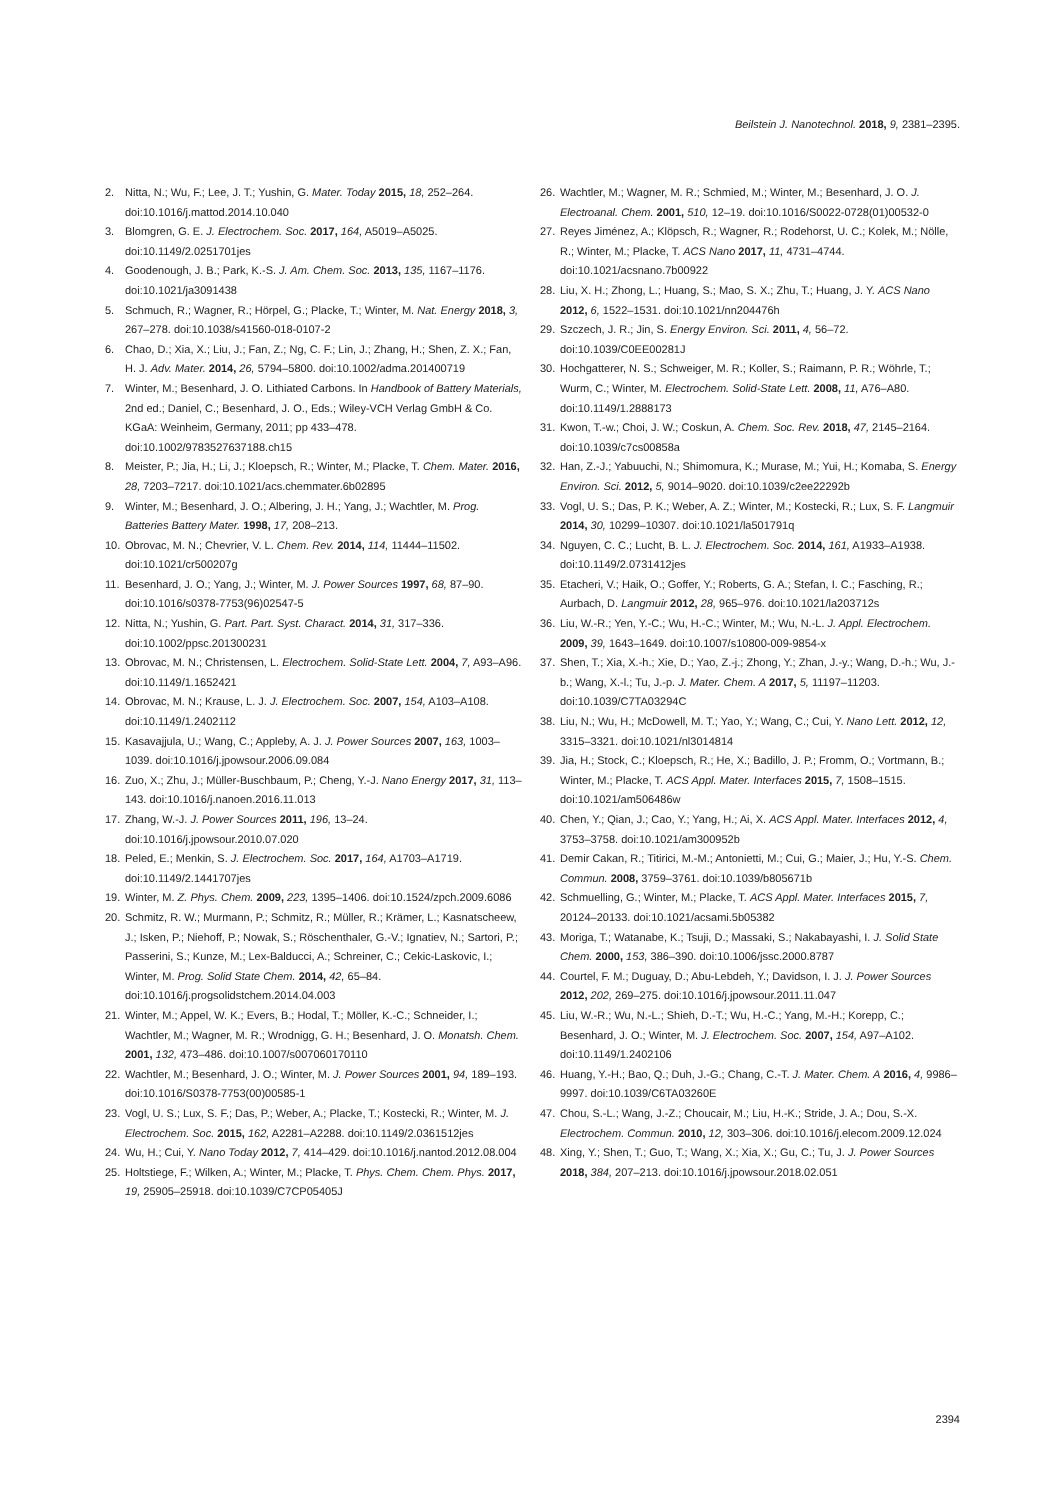Beilstein J. Nanotechnol. 2018, 9, 2381–2395.
2. Nitta, N.; Wu, F.; Lee, J. T.; Yushin, G. Mater. Today 2015, 18, 252–264. doi:10.1016/j.mattod.2014.10.040
3. Blomgren, G. E. J. Electrochem. Soc. 2017, 164, A5019–A5025. doi:10.1149/2.0251701jes
4. Goodenough, J. B.; Park, K.-S. J. Am. Chem. Soc. 2013, 135, 1167–1176. doi:10.1021/ja3091438
5. Schmuch, R.; Wagner, R.; Hörpel, G.; Placke, T.; Winter, M. Nat. Energy 2018, 3, 267–278. doi:10.1038/s41560-018-0107-2
6. Chao, D.; Xia, X.; Liu, J.; Fan, Z.; Ng, C. F.; Lin, J.; Zhang, H.; Shen, Z. X.; Fan, H. J. Adv. Mater. 2014, 26, 5794–5800. doi:10.1002/adma.201400719
7. Winter, M.; Besenhard, J. O. Lithiated Carbons. In Handbook of Battery Materials, 2nd ed.; Daniel, C.; Besenhard, J. O., Eds.; Wiley-VCH Verlag GmbH & Co. KGaA: Weinheim, Germany, 2011; pp 433–478. doi:10.1002/9783527637188.ch15
8. Meister, P.; Jia, H.; Li, J.; Kloepsch, R.; Winter, M.; Placke, T. Chem. Mater. 2016, 28, 7203–7217. doi:10.1021/acs.chemmater.6b02895
9. Winter, M.; Besenhard, J. O.; Albering, J. H.; Yang, J.; Wachtler, M. Prog. Batteries Battery Mater. 1998, 17, 208–213.
10. Obrovac, M. N.; Chevrier, V. L. Chem. Rev. 2014, 114, 11444–11502. doi:10.1021/cr500207g
11. Besenhard, J. O.; Yang, J.; Winter, M. J. Power Sources 1997, 68, 87–90. doi:10.1016/s0378-7753(96)02547-5
12. Nitta, N.; Yushin, G. Part. Part. Syst. Charact. 2014, 31, 317–336. doi:10.1002/ppsc.201300231
13. Obrovac, M. N.; Christensen, L. Electrochem. Solid-State Lett. 2004, 7, A93–A96. doi:10.1149/1.1652421
14. Obrovac, M. N.; Krause, L. J. J. Electrochem. Soc. 2007, 154, A103–A108. doi:10.1149/1.2402112
15. Kasavajjula, U.; Wang, C.; Appleby, A. J. J. Power Sources 2007, 163, 1003–1039. doi:10.1016/j.jpowsour.2006.09.084
16. Zuo, X.; Zhu, J.; Müller-Buschbaum, P.; Cheng, Y.-J. Nano Energy 2017, 31, 113–143. doi:10.1016/j.nanoen.2016.11.013
17. Zhang, W.-J. J. Power Sources 2011, 196, 13–24. doi:10.1016/j.jpowsour.2010.07.020
18. Peled, E.; Menkin, S. J. Electrochem. Soc. 2017, 164, A1703–A1719. doi:10.1149/2.1441707jes
19. Winter, M. Z. Phys. Chem. 2009, 223, 1395–1406. doi:10.1524/zpch.2009.6086
20. Schmitz, R. W.; Murmann, P.; Schmitz, R.; Müller, R.; Krämer, L.; Kasnatscheew, J.; Isken, P.; Niehoff, P.; Nowak, S.; Röschenthaler, G.-V.; Ignatiev, N.; Sartori, P.; Passerini, S.; Kunze, M.; Lex-Balducci, A.; Schreiner, C.; Cekic-Laskovic, I.; Winter, M. Prog. Solid State Chem. 2014, 42, 65–84. doi:10.1016/j.progsolidstchem.2014.04.003
21. Winter, M.; Appel, W. K.; Evers, B.; Hodal, T.; Möller, K.-C.; Schneider, I.; Wachtler, M.; Wagner, M. R.; Wrodnigg, G. H.; Besenhard, J. O. Monatsh. Chem. 2001, 132, 473–486. doi:10.1007/s007060170110
22. Wachtler, M.; Besenhard, J. O.; Winter, M. J. Power Sources 2001, 94, 189–193. doi:10.1016/S0378-7753(00)00585-1
23. Vogl, U. S.; Lux, S. F.; Das, P.; Weber, A.; Placke, T.; Kostecki, R.; Winter, M. J. Electrochem. Soc. 2015, 162, A2281–A2288. doi:10.1149/2.0361512jes
24. Wu, H.; Cui, Y. Nano Today 2012, 7, 414–429. doi:10.1016/j.nantod.2012.08.004
25. Holtstiege, F.; Wilken, A.; Winter, M.; Placke, T. Phys. Chem. Chem. Phys. 2017, 19, 25905–25918. doi:10.1039/C7CP05405J
26. Wachtler, M.; Wagner, M. R.; Schmied, M.; Winter, M.; Besenhard, J. O. J. Electroanal. Chem. 2001, 510, 12–19. doi:10.1016/S0022-0728(01)00532-0
27. Reyes Jiménez, A.; Klöpsch, R.; Wagner, R.; Rodehorst, U. C.; Kolek, M.; Nölle, R.; Winter, M.; Placke, T. ACS Nano 2017, 11, 4731–4744. doi:10.1021/acsnano.7b00922
28. Liu, X. H.; Zhong, L.; Huang, S.; Mao, S. X.; Zhu, T.; Huang, J. Y. ACS Nano 2012, 6, 1522–1531. doi:10.1021/nn204476h
29. Szczech, J. R.; Jin, S. Energy Environ. Sci. 2011, 4, 56–72. doi:10.1039/C0EE00281J
30. Hochgatterer, N. S.; Schweiger, M. R.; Koller, S.; Raimann, P. R.; Wöhrle, T.; Wurm, C.; Winter, M. Electrochem. Solid-State Lett. 2008, 11, A76–A80. doi:10.1149/1.2888173
31. Kwon, T.-w.; Choi, J. W.; Coskun, A. Chem. Soc. Rev. 2018, 47, 2145–2164. doi:10.1039/c7cs00858a
32. Han, Z.-J.; Yabuuchi, N.; Shimomura, K.; Murase, M.; Yui, H.; Komaba, S. Energy Environ. Sci. 2012, 5, 9014–9020. doi:10.1039/c2ee22292b
33. Vogl, U. S.; Das, P. K.; Weber, A. Z.; Winter, M.; Kostecki, R.; Lux, S. F. Langmuir 2014, 30, 10299–10307. doi:10.1021/la501791q
34. Nguyen, C. C.; Lucht, B. L. J. Electrochem. Soc. 2014, 161, A1933–A1938. doi:10.1149/2.0731412jes
35. Etacheri, V.; Haik, O.; Goffer, Y.; Roberts, G. A.; Stefan, I. C.; Fasching, R.; Aurbach, D. Langmuir 2012, 28, 965–976. doi:10.1021/la203712s
36. Liu, W.-R.; Yen, Y.-C.; Wu, H.-C.; Winter, M.; Wu, N.-L. J. Appl. Electrochem. 2009, 39, 1643–1649. doi:10.1007/s10800-009-9854-x
37. Shen, T.; Xia, X.-h.; Xie, D.; Yao, Z.-j.; Zhong, Y.; Zhan, J.-y.; Wang, D.-h.; Wu, J.-b.; Wang, X.-l.; Tu, J.-p. J. Mater. Chem. A 2017, 5, 11197–11203. doi:10.1039/C7TA03294C
38. Liu, N.; Wu, H.; McDowell, M. T.; Yao, Y.; Wang, C.; Cui, Y. Nano Lett. 2012, 12, 3315–3321. doi:10.1021/nl3014814
39. Jia, H.; Stock, C.; Kloepsch, R.; He, X.; Badillo, J. P.; Fromm, O.; Vortmann, B.; Winter, M.; Placke, T. ACS Appl. Mater. Interfaces 2015, 7, 1508–1515. doi:10.1021/am506486w
40. Chen, Y.; Qian, J.; Cao, Y.; Yang, H.; Ai, X. ACS Appl. Mater. Interfaces 2012, 4, 3753–3758. doi:10.1021/am300952b
41. Demir Cakan, R.; Titirici, M.-M.; Antonietti, M.; Cui, G.; Maier, J.; Hu, Y.-S. Chem. Commun. 2008, 3759–3761. doi:10.1039/b805671b
42. Schmuelling, G.; Winter, M.; Placke, T. ACS Appl. Mater. Interfaces 2015, 7, 20124–20133. doi:10.1021/acsami.5b05382
43. Moriga, T.; Watanabe, K.; Tsuji, D.; Massaki, S.; Nakabayashi, I. J. Solid State Chem. 2000, 153, 386–390. doi:10.1006/jssc.2000.8787
44. Courtel, F. M.; Duguay, D.; Abu-Lebdeh, Y.; Davidson, I. J. J. Power Sources 2012, 202, 269–275. doi:10.1016/j.jpowsour.2011.11.047
45. Liu, W.-R.; Wu, N.-L.; Shieh, D.-T.; Wu, H.-C.; Yang, M.-H.; Korepp, C.; Besenhard, J. O.; Winter, M. J. Electrochem. Soc. 2007, 154, A97–A102. doi:10.1149/1.2402106
46. Huang, Y.-H.; Bao, Q.; Duh, J.-G.; Chang, C.-T. J. Mater. Chem. A 2016, 4, 9986–9997. doi:10.1039/C6TA03260E
47. Chou, S.-L.; Wang, J.-Z.; Choucair, M.; Liu, H.-K.; Stride, J. A.; Dou, S.-X. Electrochem. Commun. 2010, 12, 303–306. doi:10.1016/j.elecom.2009.12.024
48. Xing, Y.; Shen, T.; Guo, T.; Wang, X.; Xia, X.; Gu, C.; Tu, J. J. Power Sources 2018, 384, 207–213. doi:10.1016/j.jpowsour.2018.02.051
2394